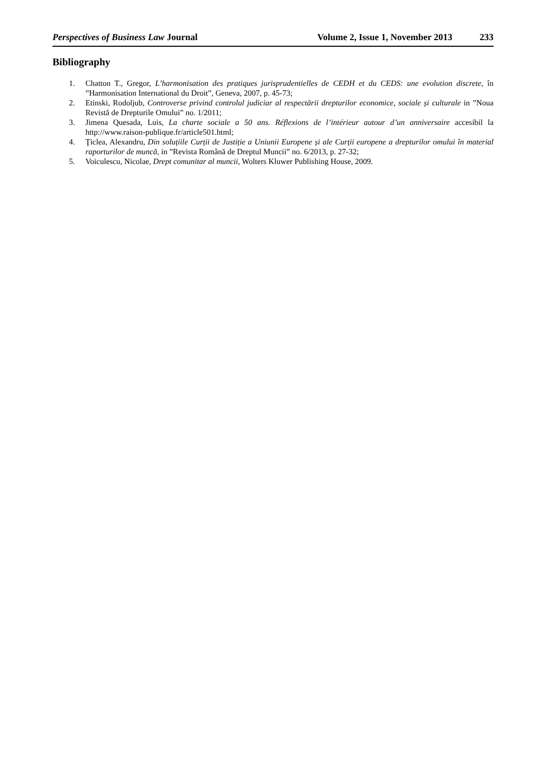Perspectives of Business Law Journal Volume 2, Issue 1, November 2013 233
Bibliography
1. Chatton T., Gregor, L’harmonisation des pratiques jurisprudentielles de CEDH et du CEDS: une evolution discrete, în ”Harmonisation International du Droit”, Geneva, 2007, p. 45-73;
2. Etinski, Rodoljub, Controverse privind controlul judiciar al respectării drepturilor economice, sociale și culturale in ”Noua Revistă de Drepturile Omului” no. 1/2011;
3. Jimena Quesada, Luis, La charte sociale a 50 ans. Réflexions de l’intérieur autour d’un anniversaire accesibil la http://www.raison-publique.fr/article501.html;
4. Ţiclea, Alexandru, Din soluțiile Curții de Justiție a Uniunii Europene și ale Curții europene a drepturilor omului în material raporturilor de muncă, in ”Revista Română de Dreptul Muncii” no. 6/2013, p. 27-32;
5. Voiculescu, Nicolae, Drept comunitar al muncii, Wolters Kluwer Publishing House, 2009.